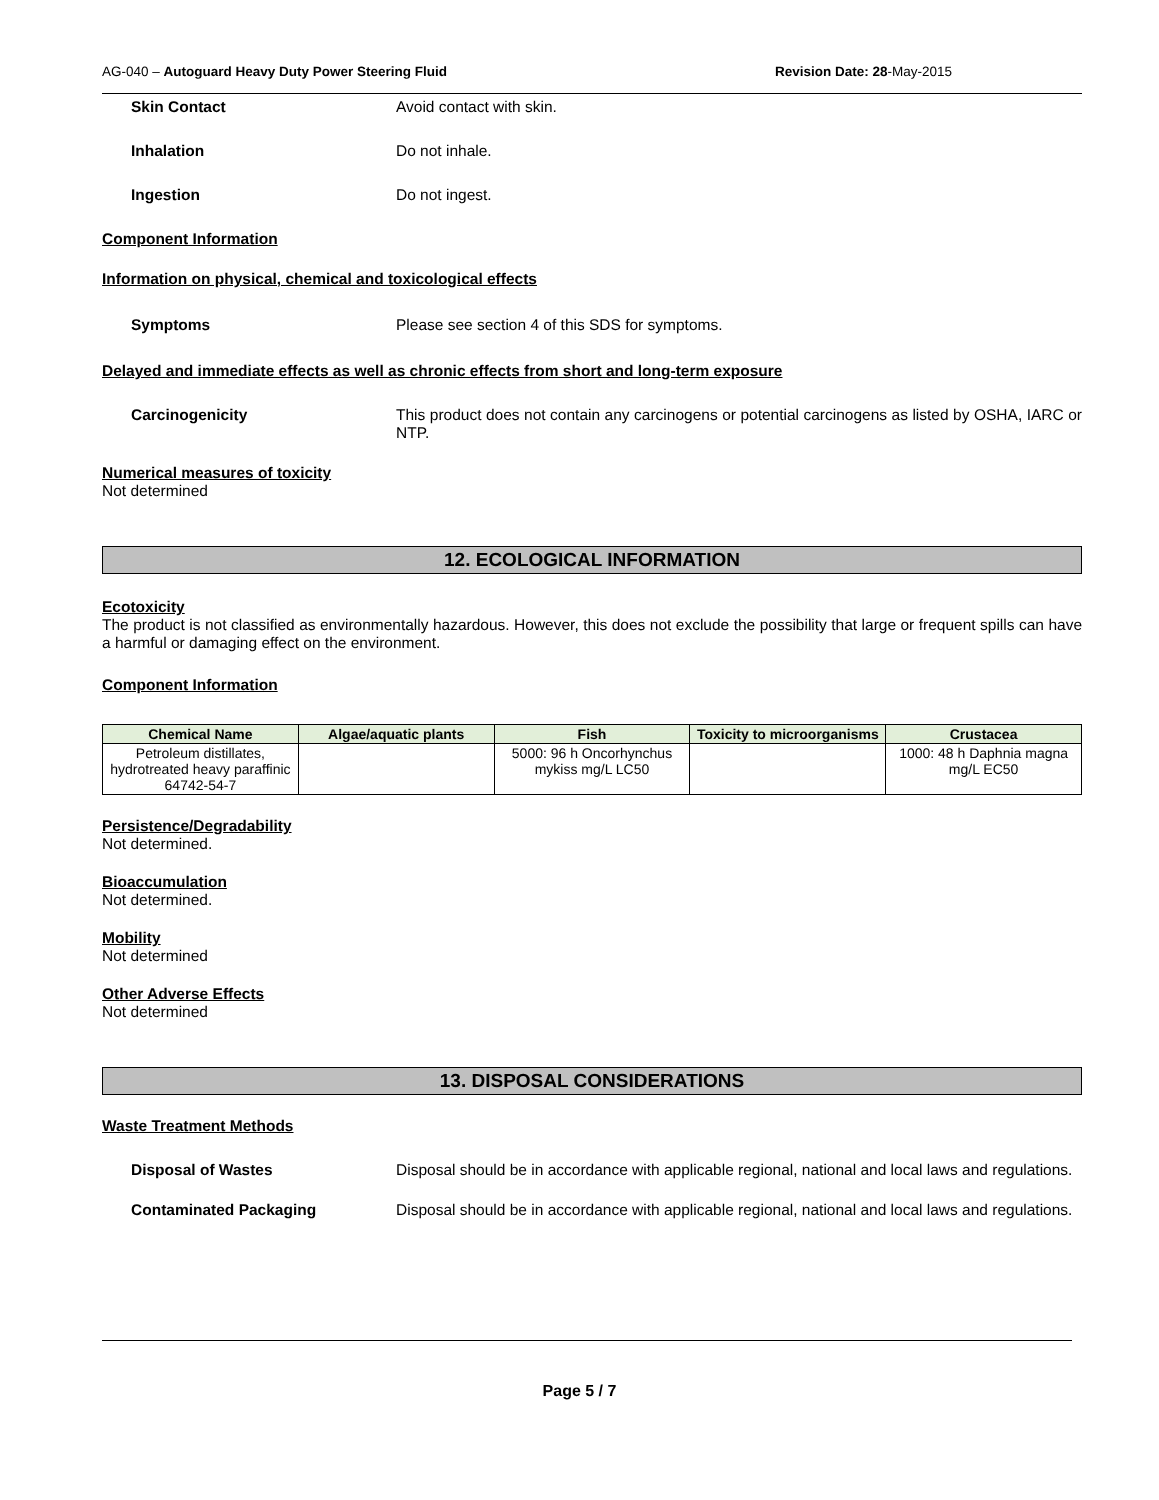AG-040 – Autoguard Heavy Duty Power Steering Fluid Revision Date: 28-May-2015
Skin Contact Avoid contact with skin.
Inhalation Do not inhale.
Ingestion Do not ingest.
Component Information
Information on physical, chemical and toxicological effects
Symptoms Please see section 4 of this SDS for symptoms.
Delayed and immediate effects as well as chronic effects from short and long-term exposure
Carcinogenicity This product does not contain any carcinogens or potential carcinogens as listed by OSHA, IARC or NTP.
Numerical measures of toxicity
Not determined
12. ECOLOGICAL INFORMATION
Ecotoxicity
The product is not classified as environmentally hazardous. However, this does not exclude the possibility that large or frequent spills can have a harmful or damaging effect on the environment.
Component Information
| Chemical Name | Algae/aquatic plants | Fish | Toxicity to microorganisms | Crustacea |
| --- | --- | --- | --- | --- |
| Petroleum distillates, hydrotreated heavy paraffinic 64742-54-7 | | 5000: 96 h Oncorhynchus mykiss mg/L LC50 | | 1000: 48 h Daphnia magna mg/L EC50 |
Persistence/Degradability
Not determined.
Bioaccumulation
Not determined.
Mobility
Not determined
Other Adverse Effects
Not determined
13. DISPOSAL CONSIDERATIONS
Waste Treatment Methods
Disposal of Wastes Disposal should be in accordance with applicable regional, national and local laws and regulations.
Contaminated Packaging Disposal should be in accordance with applicable regional, national and local laws and regulations.
Page 5 / 7